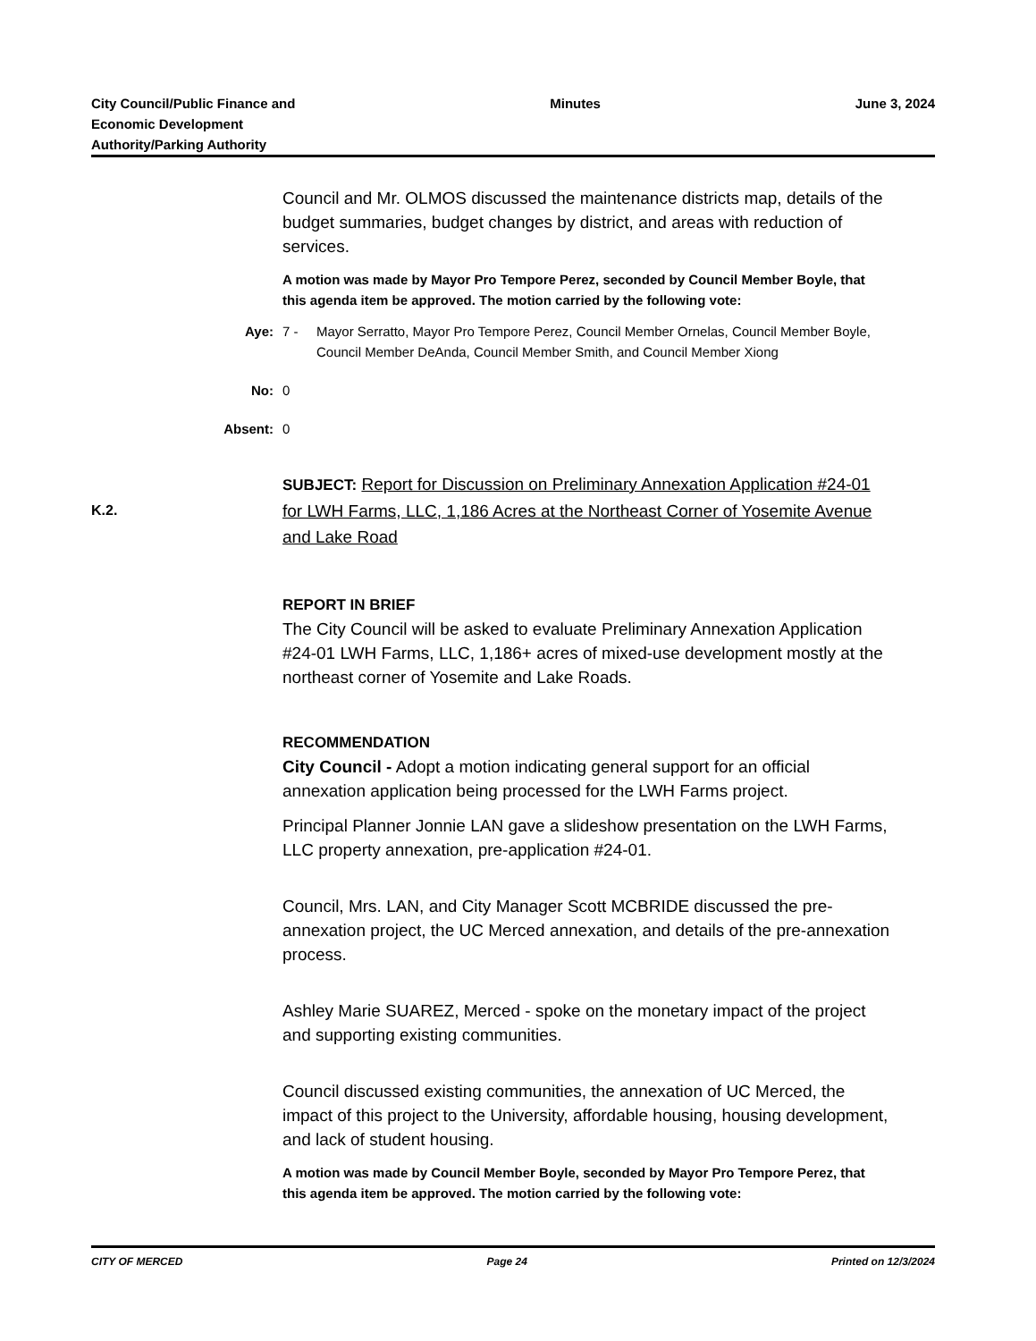City Council/Public Finance and
Economic Development
Authority/Parking Authority
Minutes June 3, 2024
Council and Mr. OLMOS discussed the maintenance districts map, details of the budget summaries, budget changes by district, and areas with reduction of services.
A motion was made by Mayor Pro Tempore Perez, seconded by Council Member Boyle, that this agenda item be approved. The motion carried by the following vote:
Aye: 7 - Mayor Serratto, Mayor Pro Tempore Perez, Council Member Ornelas, Council Member Boyle, Council Member DeAnda, Council Member Smith, and Council Member Xiong
No: 0
Absent: 0
SUBJECT: Report for Discussion on Preliminary Annexation Application #24-01 for LWH Farms, LLC, 1,186 Acres at the Northeast Corner of Yosemite Avenue and Lake Road
REPORT IN BRIEF
The City Council will be asked to evaluate Preliminary Annexation Application #24-01 LWH Farms, LLC, 1,186+ acres of mixed-use development mostly at the northeast corner of Yosemite and Lake Roads.
RECOMMENDATION
City Council - Adopt a motion indicating general support for an official annexation application being processed for the LWH Farms project.
Principal Planner Jonnie LAN gave a slideshow presentation on the LWH Farms, LLC property annexation, pre-application #24-01.
Council, Mrs. LAN, and City Manager Scott MCBRIDE discussed the pre-annexation project, the UC Merced annexation, and details of the pre-annexation process.
Ashley Marie SUAREZ, Merced - spoke on the monetary impact of the project and supporting existing communities.
Council discussed existing communities, the annexation of UC Merced, the impact of this project to the University, affordable housing, housing development, and lack of student housing.
A motion was made by Council Member Boyle, seconded by Mayor Pro Tempore Perez, that this agenda item be approved. The motion carried by the following vote:
K.2.
CITY OF MERCED Page 24 Printed on 12/3/2024